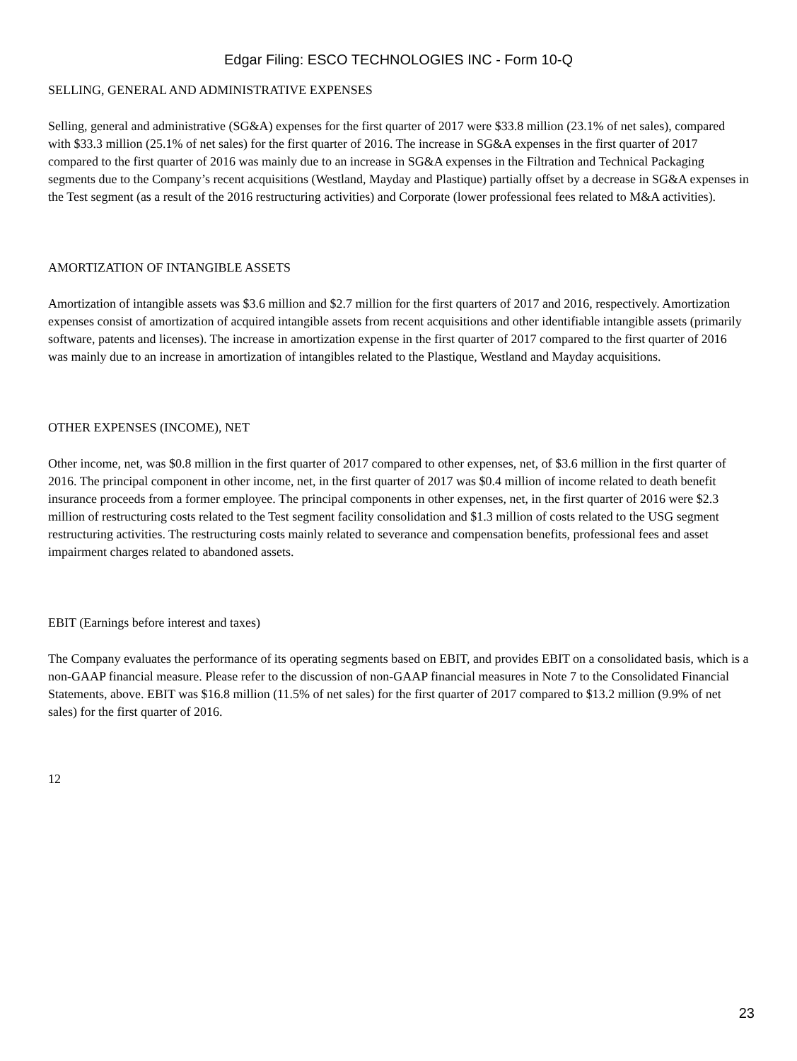Edgar Filing: ESCO TECHNOLOGIES INC - Form 10-Q
SELLING, GENERAL AND ADMINISTRATIVE EXPENSES
Selling, general and administrative (SG&A) expenses for the first quarter of 2017 were $33.8 million (23.1% of net sales), compared with $33.3 million (25.1% of net sales) for the first quarter of 2016. The increase in SG&A expenses in the first quarter of 2017 compared to the first quarter of 2016 was mainly due to an increase in SG&A expenses in the Filtration and Technical Packaging segments due to the Company’s recent acquisitions (Westland, Mayday and Plastique) partially offset by a decrease in SG&A expenses in the Test segment (as a result of the 2016 restructuring activities) and Corporate (lower professional fees related to M&A activities).
AMORTIZATION OF INTANGIBLE ASSETS
Amortization of intangible assets was $3.6 million and $2.7 million for the first quarters of 2017 and 2016, respectively. Amortization expenses consist of amortization of acquired intangible assets from recent acquisitions and other identifiable intangible assets (primarily software, patents and licenses). The increase in amortization expense in the first quarter of 2017 compared to the first quarter of 2016 was mainly due to an increase in amortization of intangibles related to the Plastique, Westland and Mayday acquisitions.
OTHER EXPENSES (INCOME), NET
Other income, net, was $0.8 million in the first quarter of 2017 compared to other expenses, net, of $3.6 million in the first quarter of 2016. The principal component in other income, net, in the first quarter of 2017 was $0.4 million of income related to death benefit insurance proceeds from a former employee. The principal components in other expenses, net, in the first quarter of 2016 were $2.3 million of restructuring costs related to the Test segment facility consolidation and $1.3 million of costs related to the USG segment restructuring activities. The restructuring costs mainly related to severance and compensation benefits, professional fees and asset impairment charges related to abandoned assets.
EBIT (Earnings before interest and taxes)
The Company evaluates the performance of its operating segments based on EBIT, and provides EBIT on a consolidated basis, which is a non-GAAP financial measure. Please refer to the discussion of non-GAAP financial measures in Note 7 to the Consolidated Financial Statements, above. EBIT was $16.8 million (11.5% of net sales) for the first quarter of 2017 compared to $13.2 million (9.9% of net sales) for the first quarter of 2016.
12
23